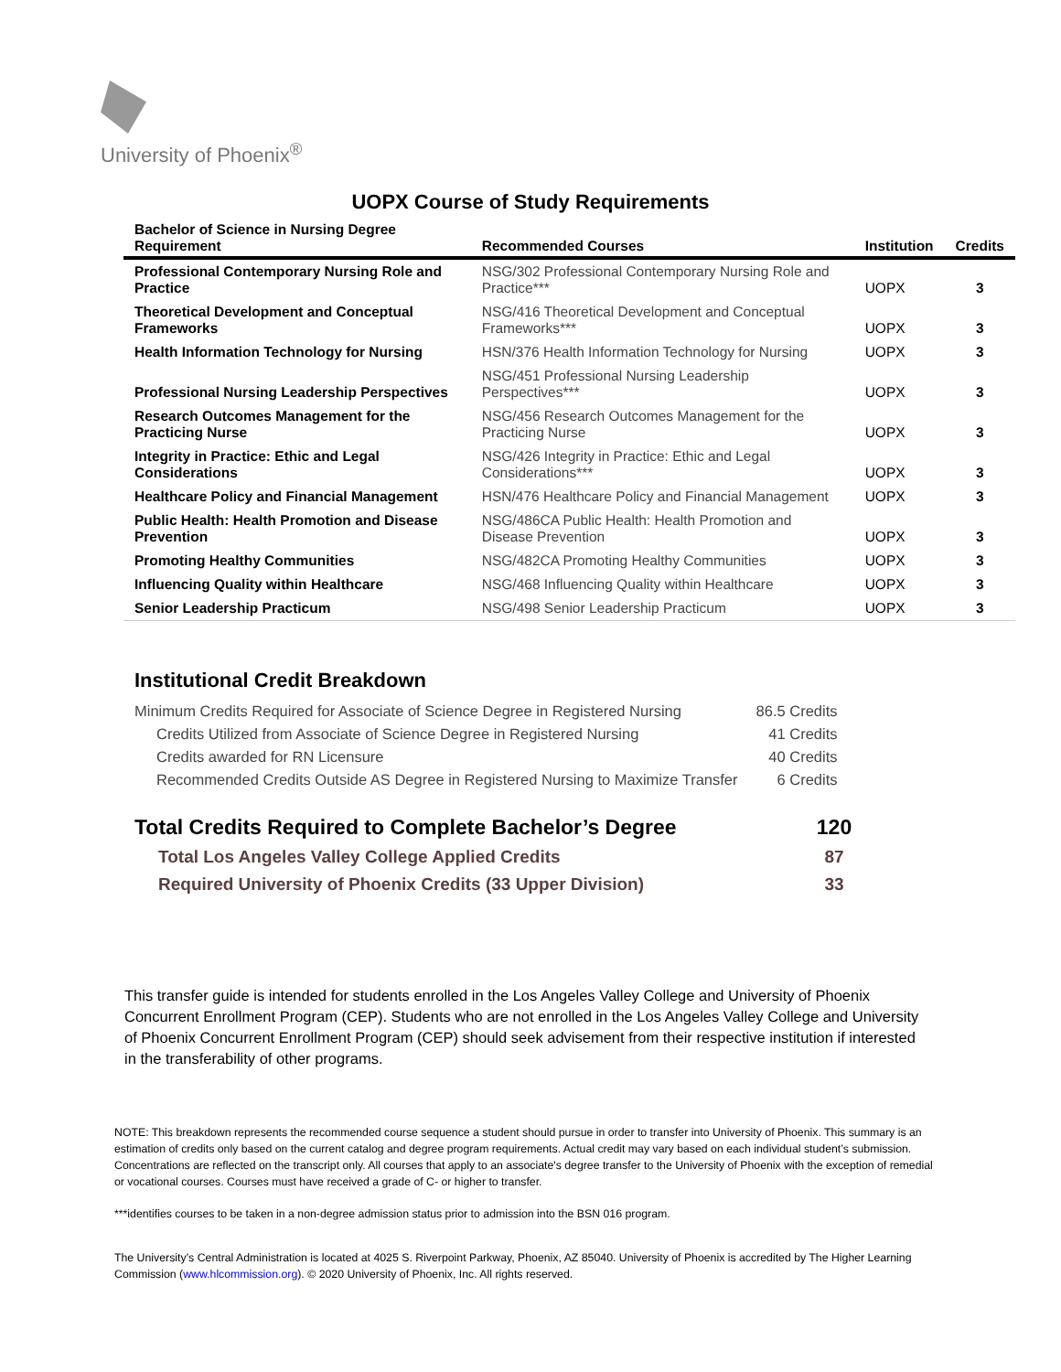University of Phoenix<sup>®</sup>
UOPX Course of Study Requirements
| Bachelor of Science in Nursing Degree Requirement | Recommended Courses | Institution | Credits |
| --- | --- | --- | --- |
| Professional Contemporary Nursing Role and Practice | NSG/302 Professional Contemporary Nursing Role and Practice*** | UOPX | 3 |
| Theoretical Development and Conceptual Frameworks | NSG/416 Theoretical Development and Conceptual Frameworks*** | UOPX | 3 |
| Health Information Technology for Nursing | HSN/376 Health Information Technology for Nursing | UOPX | 3 |
| Professional Nursing Leadership Perspectives | NSG/451 Professional Nursing Leadership Perspectives*** | UOPX | 3 |
| Research Outcomes Management for the Practicing Nurse | NSG/456 Research Outcomes Management for the Practicing Nurse | UOPX | 3 |
| Integrity in Practice: Ethic and Legal Considerations | NSG/426 Integrity in Practice: Ethic and Legal Considerations*** | UOPX | 3 |
| Healthcare Policy and Financial Management | HSN/476 Healthcare Policy and Financial Management | UOPX | 3 |
| Public Health: Health Promotion and Disease Prevention | NSG/486CA Public Health: Health Promotion and Disease Prevention | UOPX | 3 |
| Promoting Healthy Communities | NSG/482CA Promoting Healthy Communities | UOPX | 3 |
| Influencing Quality within Healthcare | NSG/468 Influencing Quality within Healthcare | UOPX | 3 |
| Senior Leadership Practicum | NSG/498 Senior Leadership Practicum | UOPX | 3 |
Institutional Credit Breakdown
| Minimum Credits Required for Associate of Science Degree in Registered Nursing | 86.5 Credits |
| Credits Utilized from Associate of Science Degree in Registered Nursing | 41 Credits |
| Credits awarded for RN Licensure | 40 Credits |
| Recommended Credits Outside AS Degree in Registered Nursing to Maximize Transfer | 6 Credits |
| Total Credits Required to Complete Bachelor’s Degree | 120 |
| Total Los Angeles Valley College Applied Credits | 87 |
| Required University of Phoenix Credits (33 Upper Division) | 33 |
This transfer guide is intended for students enrolled in the Los Angeles Valley College and University of Phoenix Concurrent Enrollment Program (CEP). Students who are not enrolled in the Los Angeles Valley College and University of Phoenix Concurrent Enrollment Program (CEP) should seek advisement from their respective institution if interested in the transferability of other programs.
NOTE: This breakdown represents the recommended course sequence a student should pursue in order to transfer into University of Phoenix. This summary is an estimation of credits only based on the current catalog and degree program requirements. Actual credit may vary based on each individual student’s submission. Concentrations are reflected on the transcript only. All courses that apply to an associate's degree transfer to the University of Phoenix with the exception of remedial or vocational courses. Courses must have received a grade of C- or higher to transfer.
***identifies courses to be taken in a non-degree admission status prior to admission into the BSN 016 program.
The University’s Central Administration is located at 4025 S. Riverpoint Parkway, Phoenix, AZ 85040. University of Phoenix is accredited by The Higher Learning Commission (www.hlcommission.org). © 2020 University of Phoenix, Inc. All rights reserved.